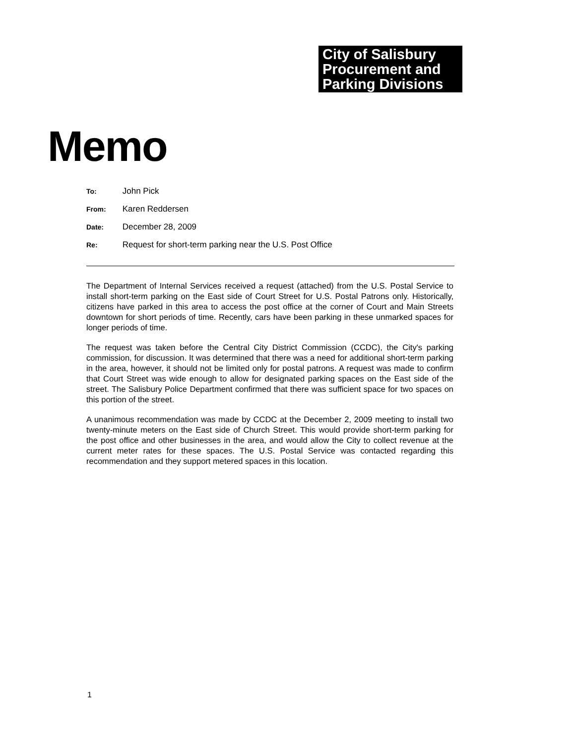City of Salisbury
Procurement and
Parking Divisions
Memo
To: John Pick
From: Karen Reddersen
Date: December 28, 2009
Re: Request for short-term parking near the U.S. Post Office
The Department of Internal Services received a request (attached) from the U.S. Postal Service to install short-term parking on the East side of Court Street for U.S. Postal Patrons only. Historically, citizens have parked in this area to access the post office at the corner of Court and Main Streets downtown for short periods of time. Recently, cars have been parking in these unmarked spaces for longer periods of time.
The request was taken before the Central City District Commission (CCDC), the City's parking commission, for discussion. It was determined that there was a need for additional short-term parking in the area, however, it should not be limited only for postal patrons. A request was made to confirm that Court Street was wide enough to allow for designated parking spaces on the East side of the street. The Salisbury Police Department confirmed that there was sufficient space for two spaces on this portion of the street.
A unanimous recommendation was made by CCDC at the December 2, 2009 meeting to install two twenty-minute meters on the East side of Church Street. This would provide short-term parking for the post office and other businesses in the area, and would allow the City to collect revenue at the current meter rates for these spaces. The U.S. Postal Service was contacted regarding this recommendation and they support metered spaces in this location.
1